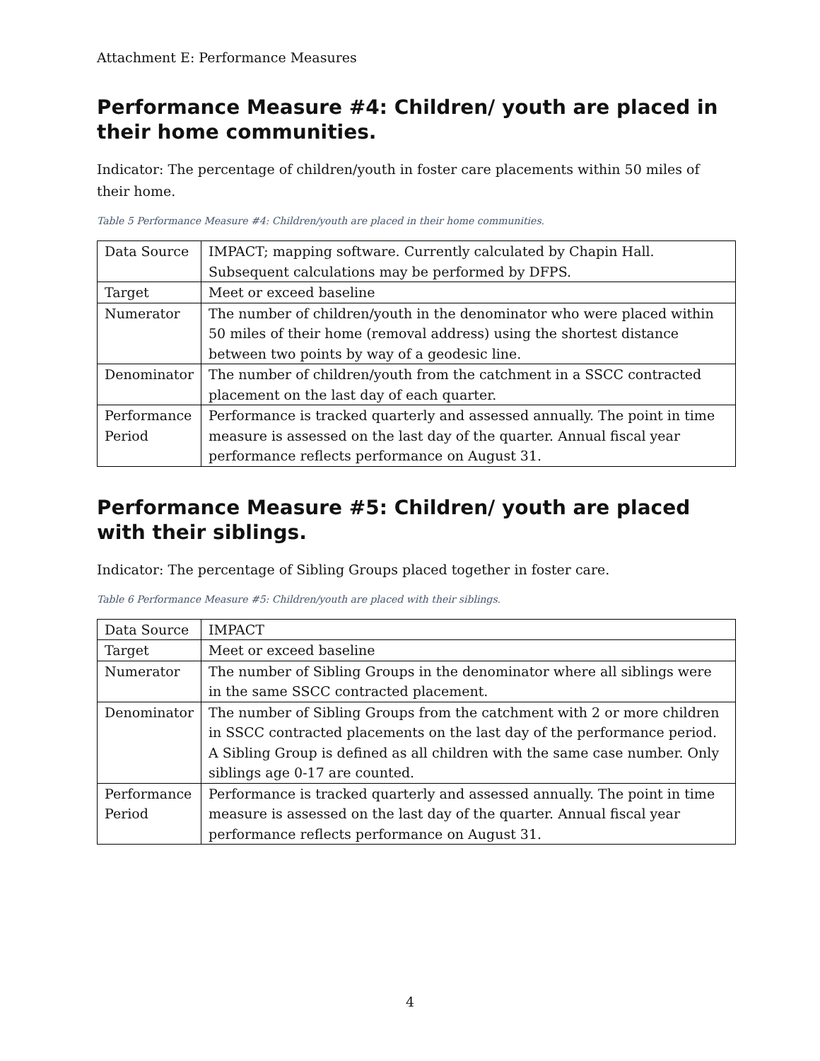Attachment E: Performance Measures
Performance Measure #4: Children/ youth are placed in their home communities.
Indicator: The percentage of children/youth in foster care placements within 50 miles of their home.
Table 5 Performance Measure #4: Children/youth are placed in their home communities.
| Data Source | IMPACT; mapping software. Currently calculated by Chapin Hall. Subsequent calculations may be performed by DFPS. |
| Target | Meet or exceed baseline |
| Numerator | The number of children/youth in the denominator who were placed within 50 miles of their home (removal address) using the shortest distance between two points by way of a geodesic line. |
| Denominator | The number of children/youth from the catchment in a SSCC contracted placement on the last day of each quarter. |
| Performance Period | Performance is tracked quarterly and assessed annually. The point in time measure is assessed on the last day of the quarter. Annual fiscal year performance reflects performance on August 31. |
Performance Measure #5: Children/ youth are placed with their siblings.
Indicator: The percentage of Sibling Groups placed together in foster care.
Table 6 Performance Measure #5: Children/youth are placed with their siblings.
| Data Source | IMPACT |
| Target | Meet or exceed baseline |
| Numerator | The number of Sibling Groups in the denominator where all siblings were in the same SSCC contracted placement. |
| Denominator | The number of Sibling Groups from the catchment with 2 or more children in SSCC contracted placements on the last day of the performance period. A Sibling Group is defined as all children with the same case number. Only siblings age 0-17 are counted. |
| Performance Period | Performance is tracked quarterly and assessed annually. The point in time measure is assessed on the last day of the quarter. Annual fiscal year performance reflects performance on August 31. |
4